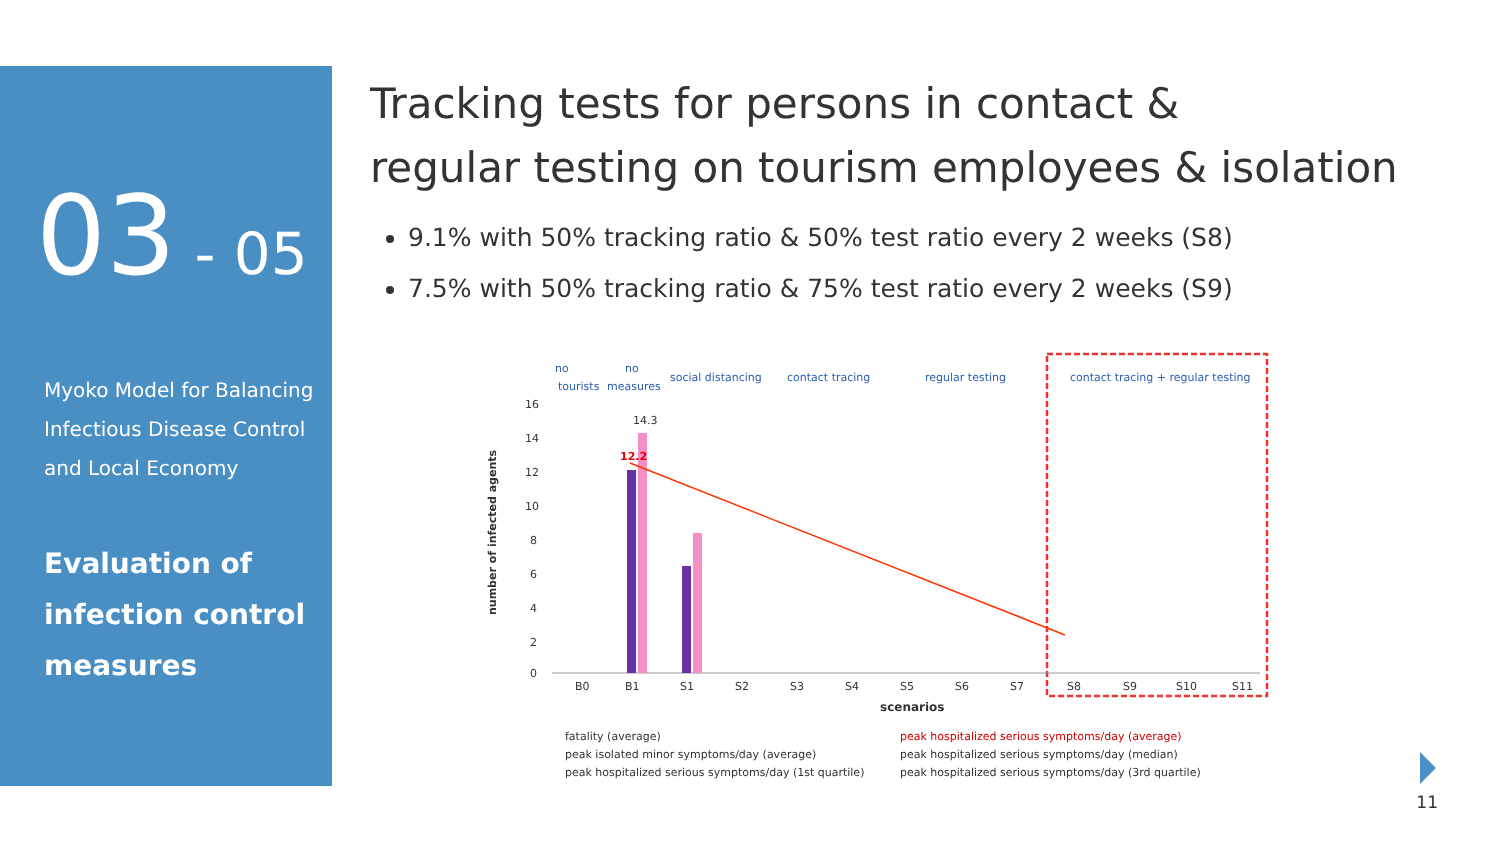03 - 05
Myoko Model for Balancing
Infectious Disease Control
and Local Economy
Evaluation of
infection control
measures
Tracking tests for persons in contact &
regular testing on tourism employees & isolation
9.1% with 50% tracking ratio & 50% test ratio every 2 weeks (S8)
7.5% with 50% tracking ratio & 75% test ratio every 2 weeks (S9)
no
tourists
no
measures
social distancing
contact tracing
regular testing
contact tracing + regular testing
16
14
12
10
8
6
4
2
0
14.3
12.2
B0
B1
S1
S2
S3
S4
S5
S6
S7
S8
S9
S10
S11
scenarios
number of infected agents
fatality (average)
peak hospitalized serious symptoms/day (average)
peak isolated minor symptoms/day (average)
peak hospitalized serious symptoms/day (median)
peak hospitalized serious symptoms/day (1st quartile)
peak hospitalized serious symptoms/day (3rd quartile)
11